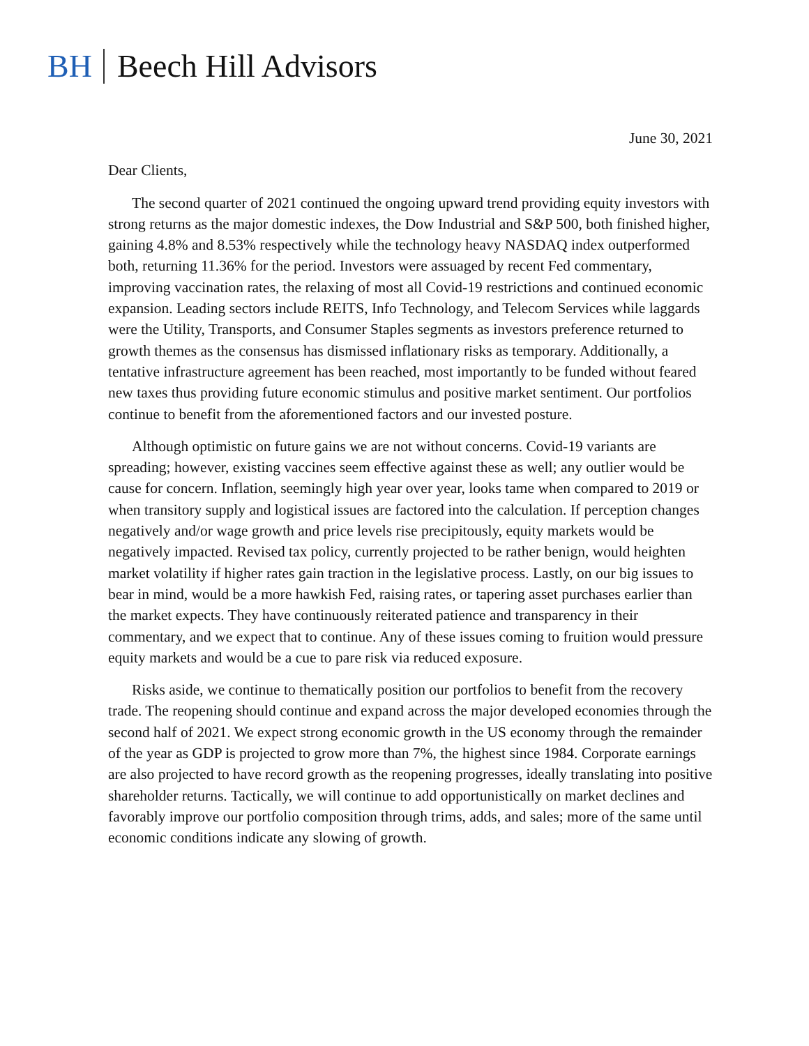BH Beech Hill Advisors
June 30, 2021
Dear Clients,
The second quarter of 2021 continued the ongoing upward trend providing equity investors with strong returns as the major domestic indexes, the Dow Industrial and S&P 500, both finished higher, gaining 4.8% and 8.53% respectively while the technology heavy NASDAQ index outperformed both, returning 11.36% for the period. Investors were assuaged by recent Fed commentary, improving vaccination rates, the relaxing of most all Covid-19 restrictions and continued economic expansion. Leading sectors include REITS, Info Technology, and Telecom Services while laggards were the Utility, Transports, and Consumer Staples segments as investors preference returned to growth themes as the consensus has dismissed inflationary risks as temporary. Additionally, a tentative infrastructure agreement has been reached, most importantly to be funded without feared new taxes thus providing future economic stimulus and positive market sentiment. Our portfolios continue to benefit from the aforementioned factors and our invested posture.
Although optimistic on future gains we are not without concerns. Covid-19 variants are spreading; however, existing vaccines seem effective against these as well; any outlier would be cause for concern. Inflation, seemingly high year over year, looks tame when compared to 2019 or when transitory supply and logistical issues are factored into the calculation. If perception changes negatively and/or wage growth and price levels rise precipitously, equity markets would be negatively impacted. Revised tax policy, currently projected to be rather benign, would heighten market volatility if higher rates gain traction in the legislative process. Lastly, on our big issues to bear in mind, would be a more hawkish Fed, raising rates, or tapering asset purchases earlier than the market expects. They have continuously reiterated patience and transparency in their commentary, and we expect that to continue. Any of these issues coming to fruition would pressure equity markets and would be a cue to pare risk via reduced exposure.
Risks aside, we continue to thematically position our portfolios to benefit from the recovery trade. The reopening should continue and expand across the major developed economies through the second half of 2021. We expect strong economic growth in the US economy through the remainder of the year as GDP is projected to grow more than 7%, the highest since 1984. Corporate earnings are also projected to have record growth as the reopening progresses, ideally translating into positive shareholder returns. Tactically, we will continue to add opportunistically on market declines and favorably improve our portfolio composition through trims, adds, and sales; more of the same until economic conditions indicate any slowing of growth.